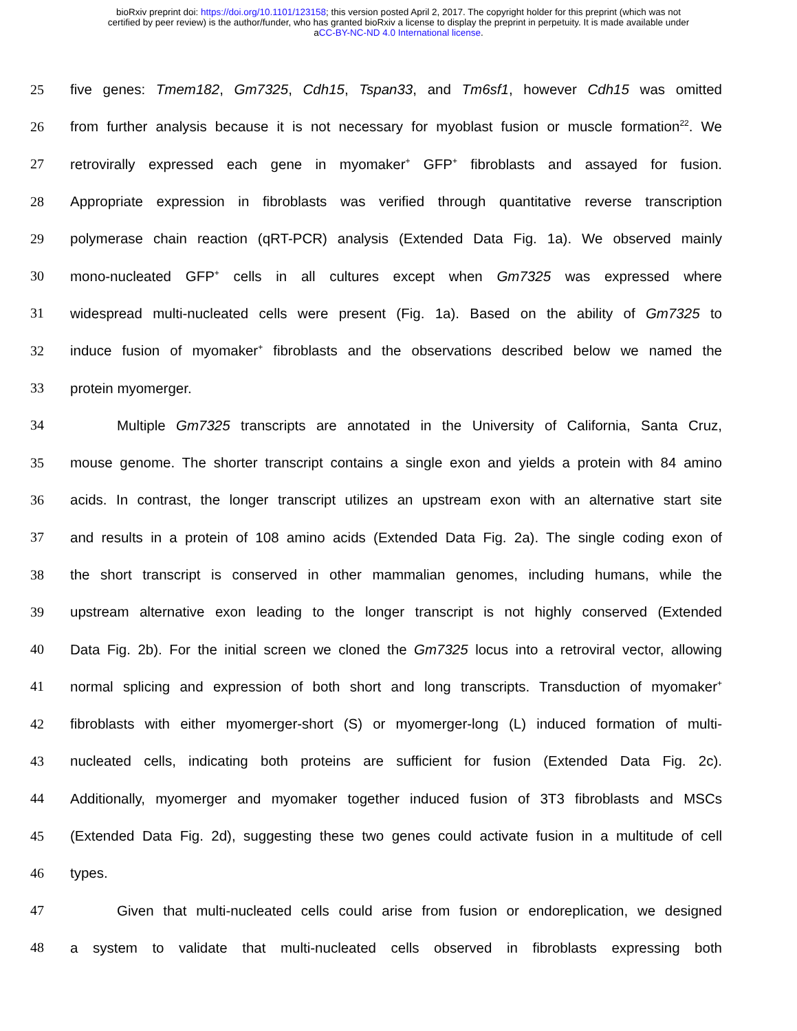bioRxiv preprint doi: https://doi.org/10.1101/123158; this version posted April 2, 2017. The copyright holder for this preprint (which was not
certified by peer review) is the author/funder, who has granted bioRxiv a license to display the preprint in perpetuity. It is made available under
aCC-BY-NC-ND 4.0 International license.
25 five genes: Tmem182, Gm7325, Cdh15, Tspan33, and Tm6sf1, however Cdh15 was omitted
26 from further analysis because it is not necessary for myoblast fusion or muscle formation<sup>22</sup>. We
27 retrovirally expressed each gene in myomaker<sup>+</sup> GFP<sup>+</sup> fibroblasts and assayed for fusion.
28 Appropriate expression in fibroblasts was verified through quantitative reverse transcription
29 polymerase chain reaction (qRT-PCR) analysis (Extended Data Fig. 1a). We observed mainly
30 mono-nucleated GFP<sup>+</sup> cells in all cultures except when Gm7325 was expressed where
31 widespread multi-nucleated cells were present (Fig. 1a). Based on the ability of Gm7325 to
32 induce fusion of myomaker<sup>+</sup> fibroblasts and the observations described below we named the
33 protein myomerger.
34 Multiple Gm7325 transcripts are annotated in the University of California, Santa Cruz,
35 mouse genome. The shorter transcript contains a single exon and yields a protein with 84 amino
36 acids. In contrast, the longer transcript utilizes an upstream exon with an alternative start site
37 and results in a protein of 108 amino acids (Extended Data Fig. 2a). The single coding exon of
38 the short transcript is conserved in other mammalian genomes, including humans, while the
39 upstream alternative exon leading to the longer transcript is not highly conserved (Extended
40 Data Fig. 2b). For the initial screen we cloned the Gm7325 locus into a retroviral vector, allowing
41 normal splicing and expression of both short and long transcripts. Transduction of myomaker<sup>+</sup>
42 fibroblasts with either myomerger-short (S) or myomerger-long (L) induced formation of multi-
43 nucleated cells, indicating both proteins are sufficient for fusion (Extended Data Fig. 2c).
44 Additionally, myomerger and myomaker together induced fusion of 3T3 fibroblasts and MSCs
45 (Extended Data Fig. 2d), suggesting these two genes could activate fusion in a multitude of cell
46 types.
47 Given that multi-nucleated cells could arise from fusion or endoreplication, we designed
48 a system to validate that multi-nucleated cells observed in fibroblasts expressing both